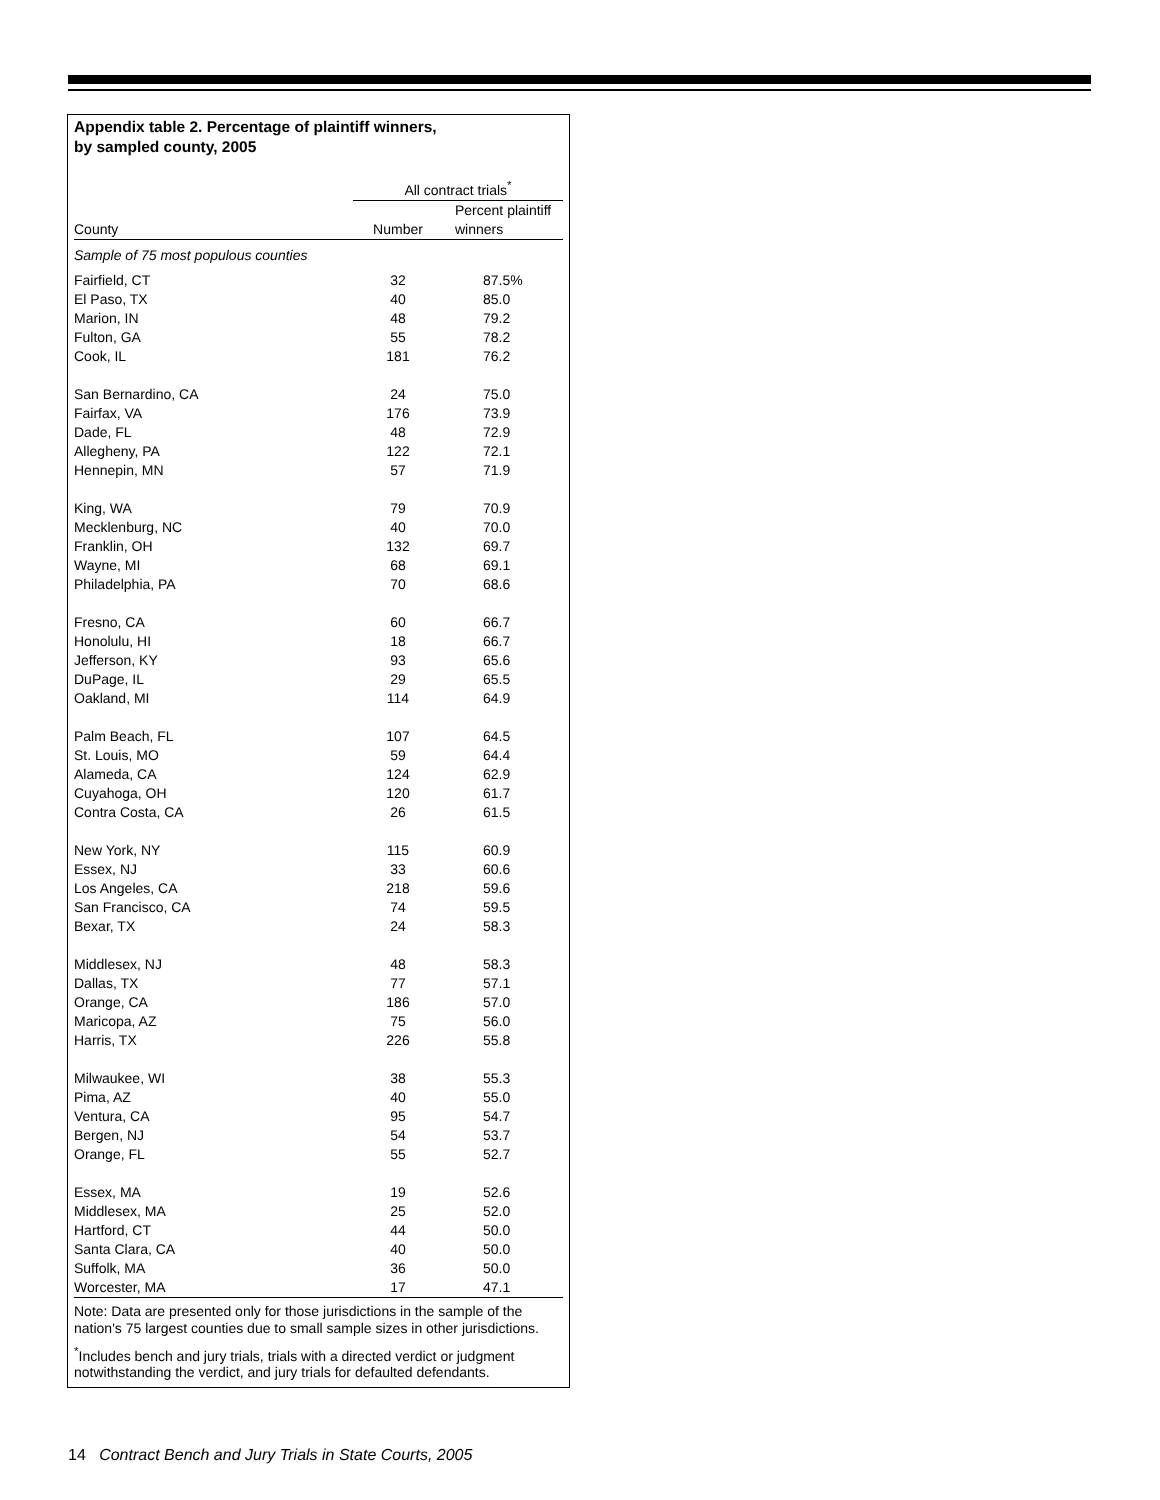Appendix table 2. Percentage of plaintiff winners,
by sampled county, 2005
| | All contract trials<sup>*</sup> | |
| --- | --- | --- |
| County | Number | Percent plaintiff winners |
| Sample of 75 most populous counties | | |
| Fairfield, CT | 32 | 87.5% |
| El Paso, TX | 40 | 85.0 |
| Marion, IN | 48 | 79.2 |
| Fulton, GA | 55 | 78.2 |
| Cook, IL | 181 | 76.2 |
| San Bernardino, CA | 24 | 75.0 |
| Fairfax, VA | 176 | 73.9 |
| Dade, FL | 48 | 72.9 |
| Allegheny, PA | 122 | 72.1 |
| Hennepin, MN | 57 | 71.9 |
| King, WA | 79 | 70.9 |
| Mecklenburg, NC | 40 | 70.0 |
| Franklin, OH | 132 | 69.7 |
| Wayne, MI | 68 | 69.1 |
| Philadelphia, PA | 70 | 68.6 |
| Fresno, CA | 60 | 66.7 |
| Honolulu, HI | 18 | 66.7 |
| Jefferson, KY | 93 | 65.6 |
| DuPage, IL | 29 | 65.5 |
| Oakland, MI | 114 | 64.9 |
| Palm Beach, FL | 107 | 64.5 |
| St. Louis, MO | 59 | 64.4 |
| Alameda, CA | 124 | 62.9 |
| Cuyahoga, OH | 120 | 61.7 |
| Contra Costa, CA | 26 | 61.5 |
| New York, NY | 115 | 60.9 |
| Essex, NJ | 33 | 60.6 |
| Los Angeles, CA | 218 | 59.6 |
| San Francisco, CA | 74 | 59.5 |
| Bexar, TX | 24 | 58.3 |
| Middlesex, NJ | 48 | 58.3 |
| Dallas, TX | 77 | 57.1 |
| Orange, CA | 186 | 57.0 |
| Maricopa, AZ | 75 | 56.0 |
| Harris, TX | 226 | 55.8 |
| Milwaukee, WI | 38 | 55.3 |
| Pima, AZ | 40 | 55.0 |
| Ventura, CA | 95 | 54.7 |
| Bergen, NJ | 54 | 53.7 |
| Orange, FL | 55 | 52.7 |
| Essex, MA | 19 | 52.6 |
| Middlesex, MA | 25 | 52.0 |
| Hartford, CT | 44 | 50.0 |
| Santa Clara, CA | 40 | 50.0 |
| Suffolk, MA | 36 | 50.0 |
| Worcester, MA | 17 | 47.1 |
Note: Data are presented only for those jurisdictions in the sample of the nation's 75 largest counties due to small sample sizes in other jurisdictions.
<sup>*</sup> Includes bench and jury trials, trials with a directed verdict or judgment notwithstanding the verdict, and jury trials for defaulted defendants.
14 Contract Bench and Jury Trials in State Courts, 2005